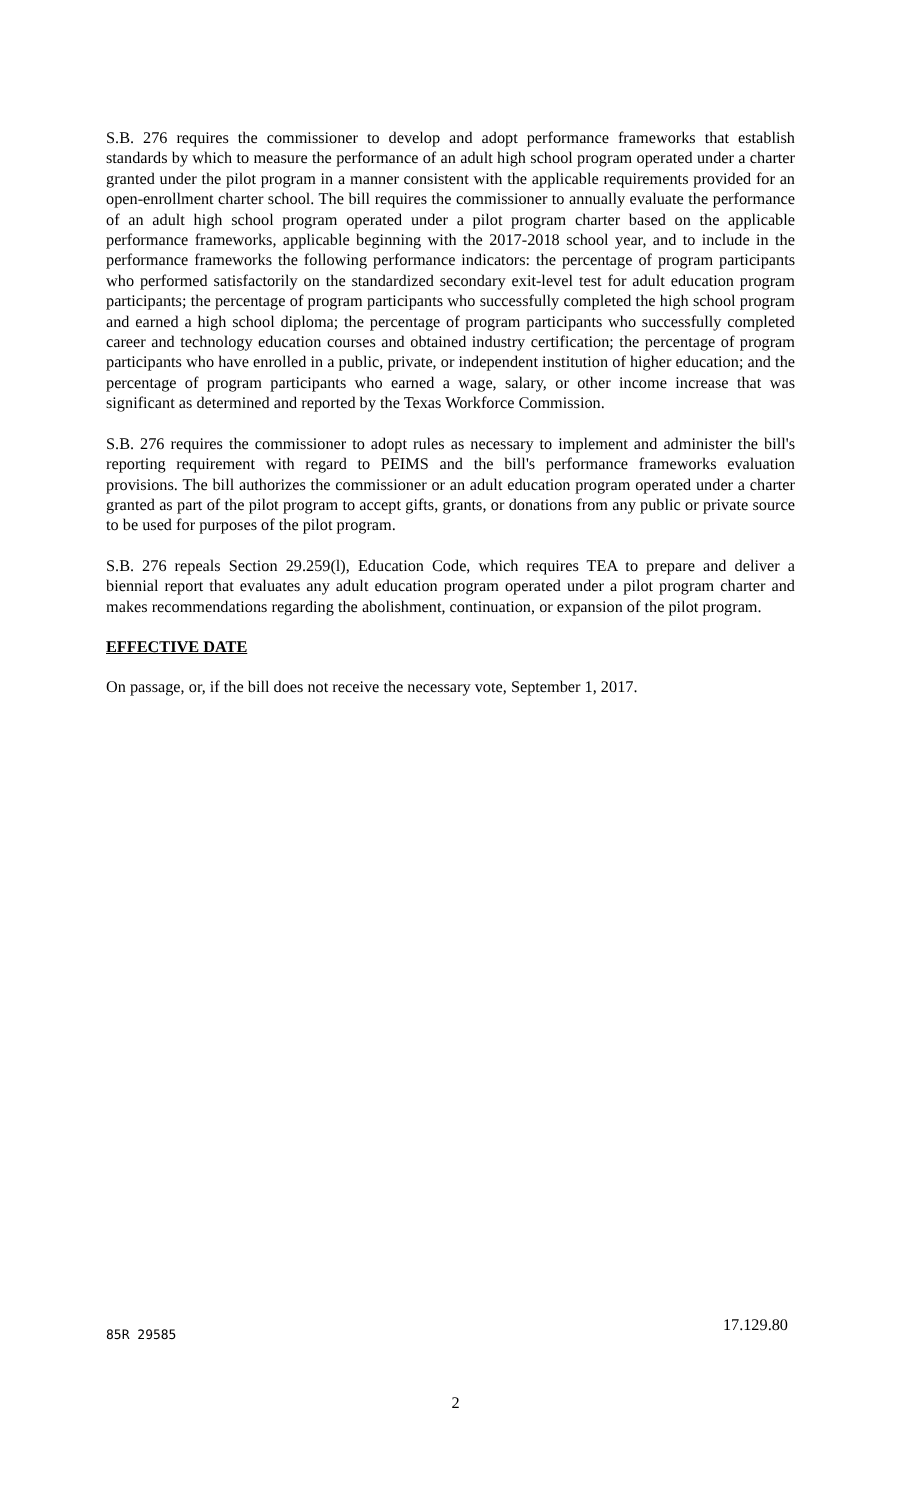S.B. 276 requires the commissioner to develop and adopt performance frameworks that establish standards by which to measure the performance of an adult high school program operated under a charter granted under the pilot program in a manner consistent with the applicable requirements provided for an open-enrollment charter school. The bill requires the commissioner to annually evaluate the performance of an adult high school program operated under a pilot program charter based on the applicable performance frameworks, applicable beginning with the 2017-2018 school year, and to include in the performance frameworks the following performance indicators: the percentage of program participants who performed satisfactorily on the standardized secondary exit-level test for adult education program participants; the percentage of program participants who successfully completed the high school program and earned a high school diploma; the percentage of program participants who successfully completed career and technology education courses and obtained industry certification; the percentage of program participants who have enrolled in a public, private, or independent institution of higher education; and the percentage of program participants who earned a wage, salary, or other income increase that was significant as determined and reported by the Texas Workforce Commission.
S.B. 276 requires the commissioner to adopt rules as necessary to implement and administer the bill's reporting requirement with regard to PEIMS and the bill's performance frameworks evaluation provisions. The bill authorizes the commissioner or an adult education program operated under a charter granted as part of the pilot program to accept gifts, grants, or donations from any public or private source to be used for purposes of the pilot program.
S.B. 276 repeals Section 29.259(l), Education Code, which requires TEA to prepare and deliver a biennial report that evaluates any adult education program operated under a pilot program charter and makes recommendations regarding the abolishment, continuation, or expansion of the pilot program.
EFFECTIVE DATE
On passage, or, if the bill does not receive the necessary vote, September 1, 2017.
85R 29585 17.129.80
2